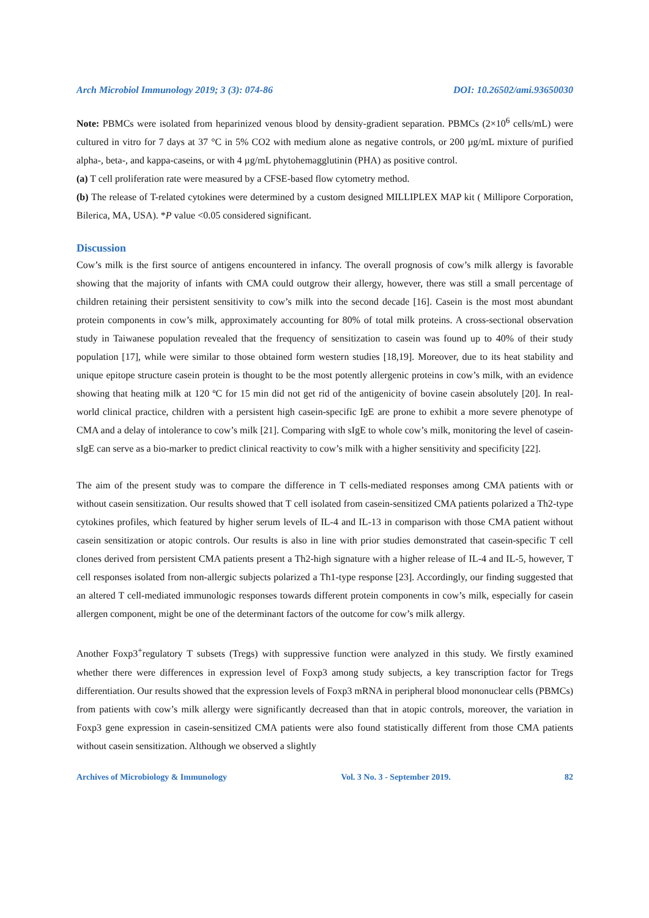Arch Microbiol Immunology 2019; 3 (3): 074-86 DOI: 10.26502/ami.93650030
Note: PBMCs were isolated from heparinized venous blood by density-gradient separation. PBMCs (2×10<sup>6</sup> cells/mL) were cultured in vitro for 7 days at 37 °C in 5% CO2 with medium alone as negative controls, or 200 µg/mL mixture of purified alpha-, beta-, and kappa-caseins, or with 4 µg/mL phytohemagglutinin (PHA) as positive control.
(a) T cell proliferation rate were measured by a CFSE-based flow cytometry method.
(b) The release of T-related cytokines were determined by a custom designed MILLIPLEX MAP kit ( Millipore Corporation, Bilerica, MA, USA). *P value <0.05 considered significant.
Discussion
Cow’s milk is the first source of antigens encountered in infancy. The overall prognosis of cow’s milk allergy is favorable showing that the majority of infants with CMA could outgrow their allergy, however, there was still a small percentage of children retaining their persistent sensitivity to cow’s milk into the second decade [16]. Casein is the most most abundant protein components in cow’s milk, approximately accounting for 80% of total milk proteins. A cross-sectional observation study in Taiwanese population revealed that the frequency of sensitization to casein was found up to 40% of their study population [17], while were similar to those obtained form western studies [18,19]. Moreover, due to its heat stability and unique epitope structure casein protein is thought to be the most potently allergenic proteins in cow’s milk, with an evidence showing that heating milk at 120 ºC for 15 min did not get rid of the antigenicity of bovine casein absolutely [20]. In real-world clinical practice, children with a persistent high casein-specific IgE are prone to exhibit a more severe phenotype of CMA and a delay of intolerance to cow’s milk [21]. Comparing with sIgE to whole cow’s milk, monitoring the level of casein-sIgE can serve as a bio-marker to predict clinical reactivity to cow’s milk with a higher sensitivity and specificity [22].
The aim of the present study was to compare the difference in T cells-mediated responses among CMA patients with or without casein sensitization. Our results showed that T cell isolated from casein-sensitized CMA patients polarized a Th2-type cytokines profiles, which featured by higher serum levels of IL-4 and IL-13 in comparison with those CMA patient without casein sensitization or atopic controls. Our results is also in line with prior studies demonstrated that casein-specific T cell clones derived from persistent CMA patients present a Th2-high signature with a higher release of IL-4 and IL-5, however, T cell responses isolated from non-allergic subjects polarized a Th1-type response [23]. Accordingly, our finding suggested that an altered T cell-mediated immunologic responses towards different protein components in cow’s milk, especially for casein allergen component, might be one of the determinant factors of the outcome for cow’s milk allergy.
Another Foxp3<sup>+</sup>regulatory T subsets (Tregs) with suppressive function were analyzed in this study. We firstly examined whether there were differences in expression level of Foxp3 among study subjects, a key transcription factor for Tregs differentiation. Our results showed that the expression levels of Foxp3 mRNA in peripheral blood mononuclear cells (PBMCs) from patients with cow’s milk allergy were significantly decreased than that in atopic controls, moreover, the variation in Foxp3 gene expression in casein-sensitized CMA patients were also found statistically different from those CMA patients without casein sensitization. Although we observed a slightly
Archives of Microbiology & Immunology Vol. 3 No. 3 - September 2019. 82